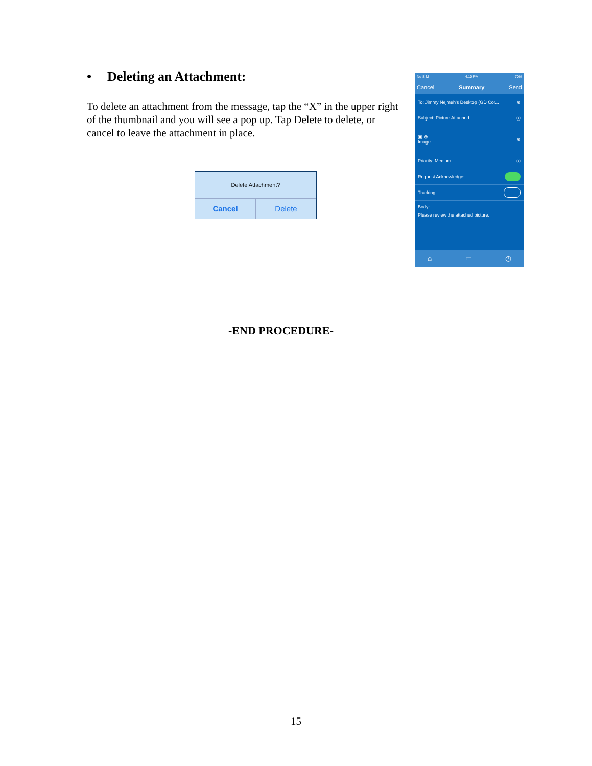• Deleting an Attachment:
To delete an attachment from the message, tap the “X” in the upper right of the thumbnail and you will see a pop up. Tap Delete to delete, or cancel to leave the attachment in place.
Delete Attachment?
Cancel Delete
No SIM 4:10 PM 70%
Cancel Summary Send
To: Jimmy Nejmeh's Desktop (GD Cor... ⊕
Subject: Picture Attached ⓘ
▣ ⊗
Image ⊕
Priority: Medium ⓘ
Request Acknowledge:
Tracking:
Body:
Please review the attached picture.
⌂ ▭ ◷
-END PROCEDURE-
15